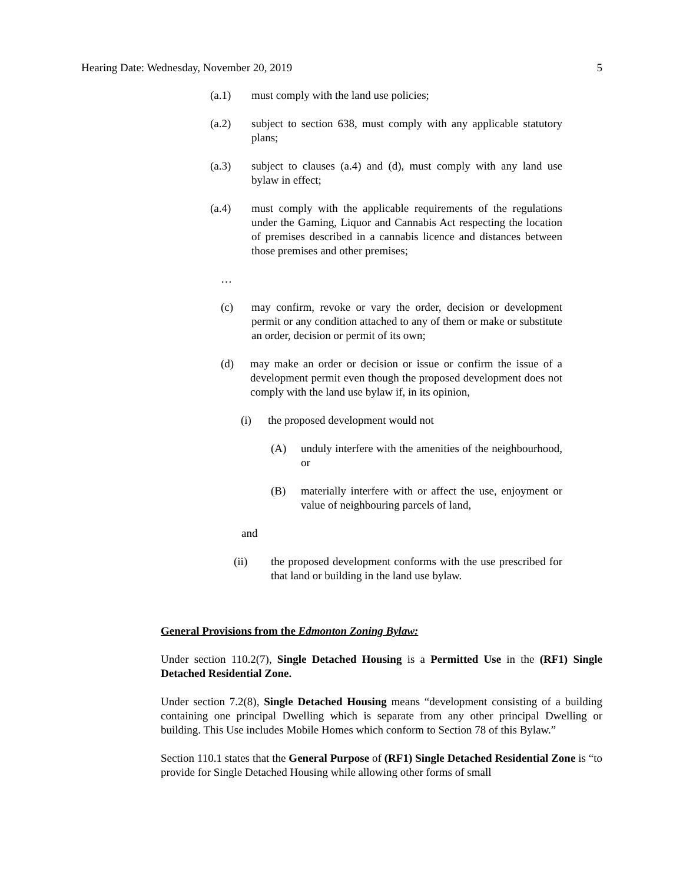Hearing Date: Wednesday, November 20, 2019 5
(a.1) must comply with the land use policies;
(a.2) subject to section 638, must comply with any applicable statutory plans;
(a.3) subject to clauses (a.4) and (d), must comply with any land use bylaw in effect;
(a.4) must comply with the applicable requirements of the regulations under the Gaming, Liquor and Cannabis Act respecting the location of premises described in a cannabis licence and distances between those premises and other premises;
…
(c) may confirm, revoke or vary the order, decision or development permit or any condition attached to any of them or make or substitute an order, decision or permit of its own;
(d) may make an order or decision or issue or confirm the issue of a development permit even though the proposed development does not comply with the land use bylaw if, in its opinion,
(i) the proposed development would not
(A) unduly interfere with the amenities of the neighbourhood, or
(B) materially interfere with or affect the use, enjoyment or value of neighbouring parcels of land,
and
(ii) the proposed development conforms with the use prescribed for that land or building in the land use bylaw.
General Provisions from the Edmonton Zoning Bylaw:
Under section 110.2(7), Single Detached Housing is a Permitted Use in the (RF1) Single Detached Residential Zone.
Under section 7.2(8), Single Detached Housing means “development consisting of a building containing one principal Dwelling which is separate from any other principal Dwelling or building. This Use includes Mobile Homes which conform to Section 78 of this Bylaw.”
Section 110.1 states that the General Purpose of (RF1) Single Detached Residential Zone is “to provide for Single Detached Housing while allowing other forms of small